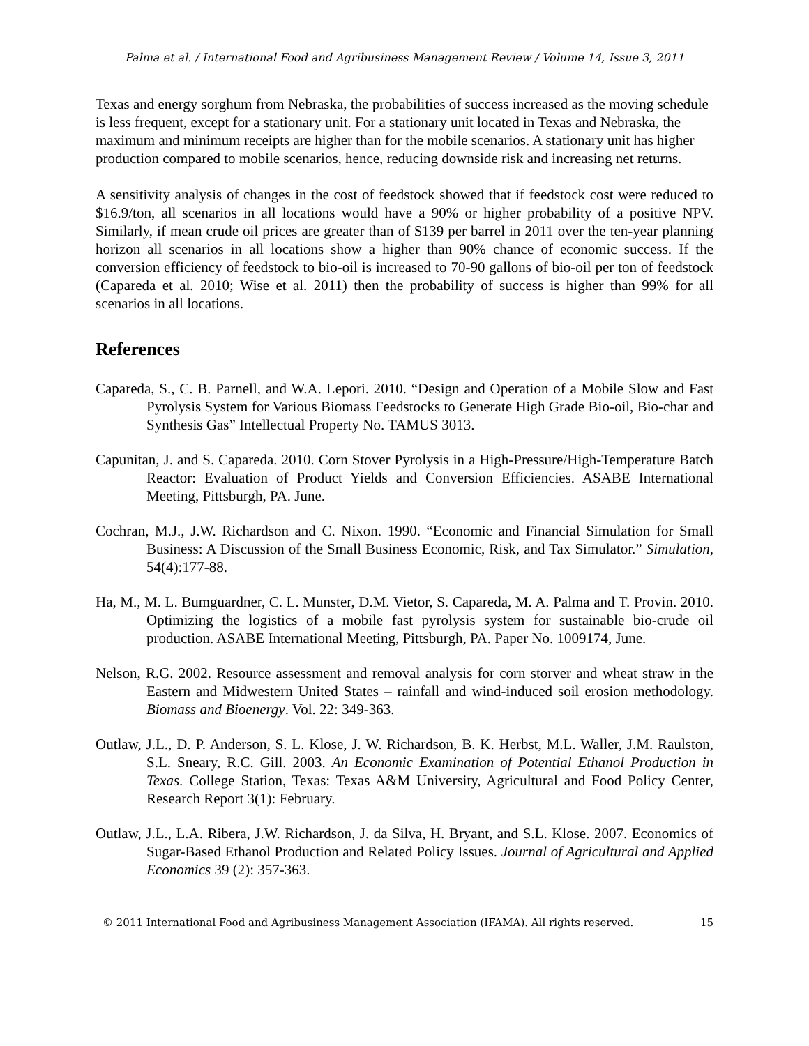Palma et al. / International Food and Agribusiness Management Review / Volume 14, Issue 3, 2011
Texas and energy sorghum from Nebraska, the probabilities of success increased as the moving schedule is less frequent, except for a stationary unit. For a stationary unit located in Texas and Nebraska, the maximum and minimum receipts are higher than for the mobile scenarios. A stationary unit has higher production compared to mobile scenarios, hence, reducing downside risk and increasing net returns.
A sensitivity analysis of changes in the cost of feedstock showed that if feedstock cost were reduced to $16.9/ton, all scenarios in all locations would have a 90% or higher probability of a positive NPV. Similarly, if mean crude oil prices are greater than of $139 per barrel in 2011 over the ten-year planning horizon all scenarios in all locations show a higher than 90% chance of economic success. If the conversion efficiency of feedstock to bio-oil is increased to 70-90 gallons of bio-oil per ton of feedstock (Capareda et al. 2010; Wise et al. 2011) then the probability of success is higher than 99% for all scenarios in all locations.
References
Capareda, S., C. B. Parnell, and W.A. Lepori. 2010. “Design and Operation of a Mobile Slow and Fast Pyrolysis System for Various Biomass Feedstocks to Generate High Grade Bio-oil, Bio-char and Synthesis Gas” Intellectual Property No. TAMUS 3013.
Capunitan, J. and S. Capareda. 2010. Corn Stover Pyrolysis in a High-Pressure/High-Temperature Batch Reactor: Evaluation of Product Yields and Conversion Efficiencies. ASABE International Meeting, Pittsburgh, PA. June.
Cochran, M.J., J.W. Richardson and C. Nixon. 1990. “Economic and Financial Simulation for Small Business: A Discussion of the Small Business Economic, Risk, and Tax Simulator.” Simulation, 54(4):177-88.
Ha, M., M. L. Bumguardner, C. L. Munster, D.M. Vietor, S. Capareda, M. A. Palma and T. Provin. 2010. Optimizing the logistics of a mobile fast pyrolysis system for sustainable bio-crude oil production. ASABE International Meeting, Pittsburgh, PA. Paper No. 1009174, June.
Nelson, R.G. 2002. Resource assessment and removal analysis for corn storver and wheat straw in the Eastern and Midwestern United States – rainfall and wind-induced soil erosion methodology. Biomass and Bioenergy. Vol. 22: 349-363.
Outlaw, J.L., D. P. Anderson, S. L. Klose, J. W. Richardson, B. K. Herbst, M.L. Waller, J.M. Raulston, S.L. Sneary, R.C. Gill. 2003. An Economic Examination of Potential Ethanol Production in Texas. College Station, Texas: Texas A&M University, Agricultural and Food Policy Center, Research Report 3(1): February.
Outlaw, J.L., L.A. Ribera, J.W. Richardson, J. da Silva, H. Bryant, and S.L. Klose. 2007. Economics of Sugar-Based Ethanol Production and Related Policy Issues. Journal of Agricultural and Applied Economics 39 (2): 357-363.
© 2011 International Food and Agribusiness Management Association (IFAMA). All rights reserved. 15